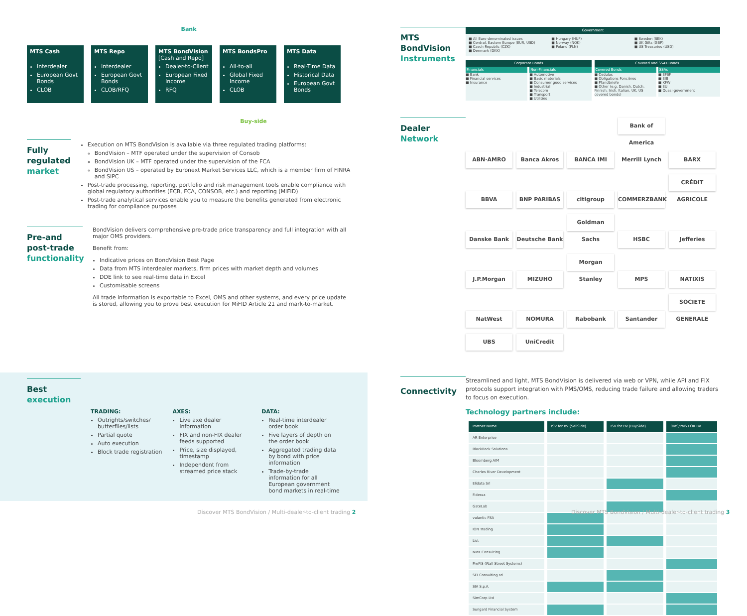Bank
MTS Cash
Interdealer
European Govt Bonds
CLOB
MTS Repo
Interdealer
European Govt Bonds
CLOB/RFQ
MTS BondVision
[Cash and Repo]
Dealer-to-Client
European Fixed Income
RFQ
MTS BondsPro
All-to-all
Global Fixed Income
CLOB
MTS Data
Real-Time Data
Historical Data
European Govt Bonds
Buy-side
Fully regulated market
Execution on MTS BondVision is available via three regulated trading platforms:
BondVision – MTF operated under the supervision of Consob
BondVision UK – MTF operated under the supervision of the FCA
BondVision US – operated by Euronext Market Services LLC, which is a member firm of FINRA and SIPC
Post-trade processing, reporting, portfolio and risk management tools enable compliance with global regulatory authorities (ECB, FCA, CONSOB, etc.) and reporting (MiFID)
Post-trade analytical services enable you to measure the benefits generated from electronic trading for compliance purposes
Pre-and post-trade functionality
BondVision delivers comprehensive pre-trade price transparency and full integration with all major OMS providers.
Benefit from:
Indicative prices on BondVision Best Page
Data from MTS interdealer markets, firm prices with market depth and volumes
DDE link to see real-time data in Excel
Customisable screens
All trade information is exportable to Excel, OMS and other systems, and every price update is stored, allowing you to prove best execution for MiFID Article 21 and mark-to-market.
Best execution
TRADING:
Outrights/switches/ butterflies/lists
Partial quote
Auto execution
Block trade registration
AXES:
Live axe dealer information
FIX and non-FIX dealer feeds supported
Price, size displayed, timestamp
Independent from streamed price stack
DATA:
Real-time interdealer order book
Five layers of depth on the order book
Aggregated trading data by bond with price information
Trade-by-trade information for all European government bond markets in real-time
Discover MTS BondVision / Multi-dealer-to-client trading 2
MTS BondVision Instruments
Government
■ All Euro-denominated issues
■ Central, Eastern Europe (EUR, USD)
■ Czech Republic (CZK)
■ Denmark (DKK)
■ Hungary (HUF)
■ Norway (NOK)
■ Poland (PLN)
■ Sweden (SEK)
■ UK Gilts (GBP)
■ US Treasuries (USD)
Corporate Bonds
Financials
■ Bank
■ Financial services
■ Insurance
Non-Financials
■ Automotive
■ Basic materials
■ Consumer good services
■ Industrial
■ Telecom
■ Transport
■ Utilities
Covered and SSAs Bonds
Covered Bonds
■ Cedulas
■ Obligations Foncières
■ Pfandbriefe
■ Other (e.g. Danish, Dutch, Finnish, Irish, Italian, UK, US covered bonds)
SSAs
■ EFSF
■ EIB
■ KFW
■ EU
■ Quasi-government
Dealer Network
ABN·AMRO Banca Akros BANCA IMI Bank of America Merrill Lynch BARX BBVA BNP PARIBAS citigroup COMMERZBANK CRÉDIT AGRICOLE Danske Bank Deutsche Bank Goldman Sachs HSBC Jefferies J.P.Morgan MIZUHO Morgan Stanley MPS NATIXIS NatWest NOMURA Rabobank Santander SOCIETE GENERALE UBS UniCredit
Connectivity
Streamlined and light, MTS BondVision is delivered via web or VPN, while API and FIX protocols support integration with PMS/OMS, reducing trade failure and allowing traders to focus on execution.
Technology partners include:
| Partner Name | ISV for BV (SellSide) | ISV for BV (BuySide) | OMS/PMS FOR BV |
| --- | --- | --- | --- |
| AR Enterprise | | | |
| BlackRock Solutions | | | |
| Bloomberg AIM | | | |
| Charles River Development | | | |
| Elidata Srl | | | |
| Fidessa | | | |
| GateLab | | | |
| valantic FSA | | | |
| ION Trading | | | |
| List | | | |
| NMK Consulting | | | |
| PreFIS (Wall Street Systems) | | | |
| SEI Consulting srl | | | |
| SIA S.p.A. | | | |
| SimCorp Ltd | | | |
| Sungard Financial System | | | |
Discover MTS BondVision / Multi-dealer-to-client trading 3